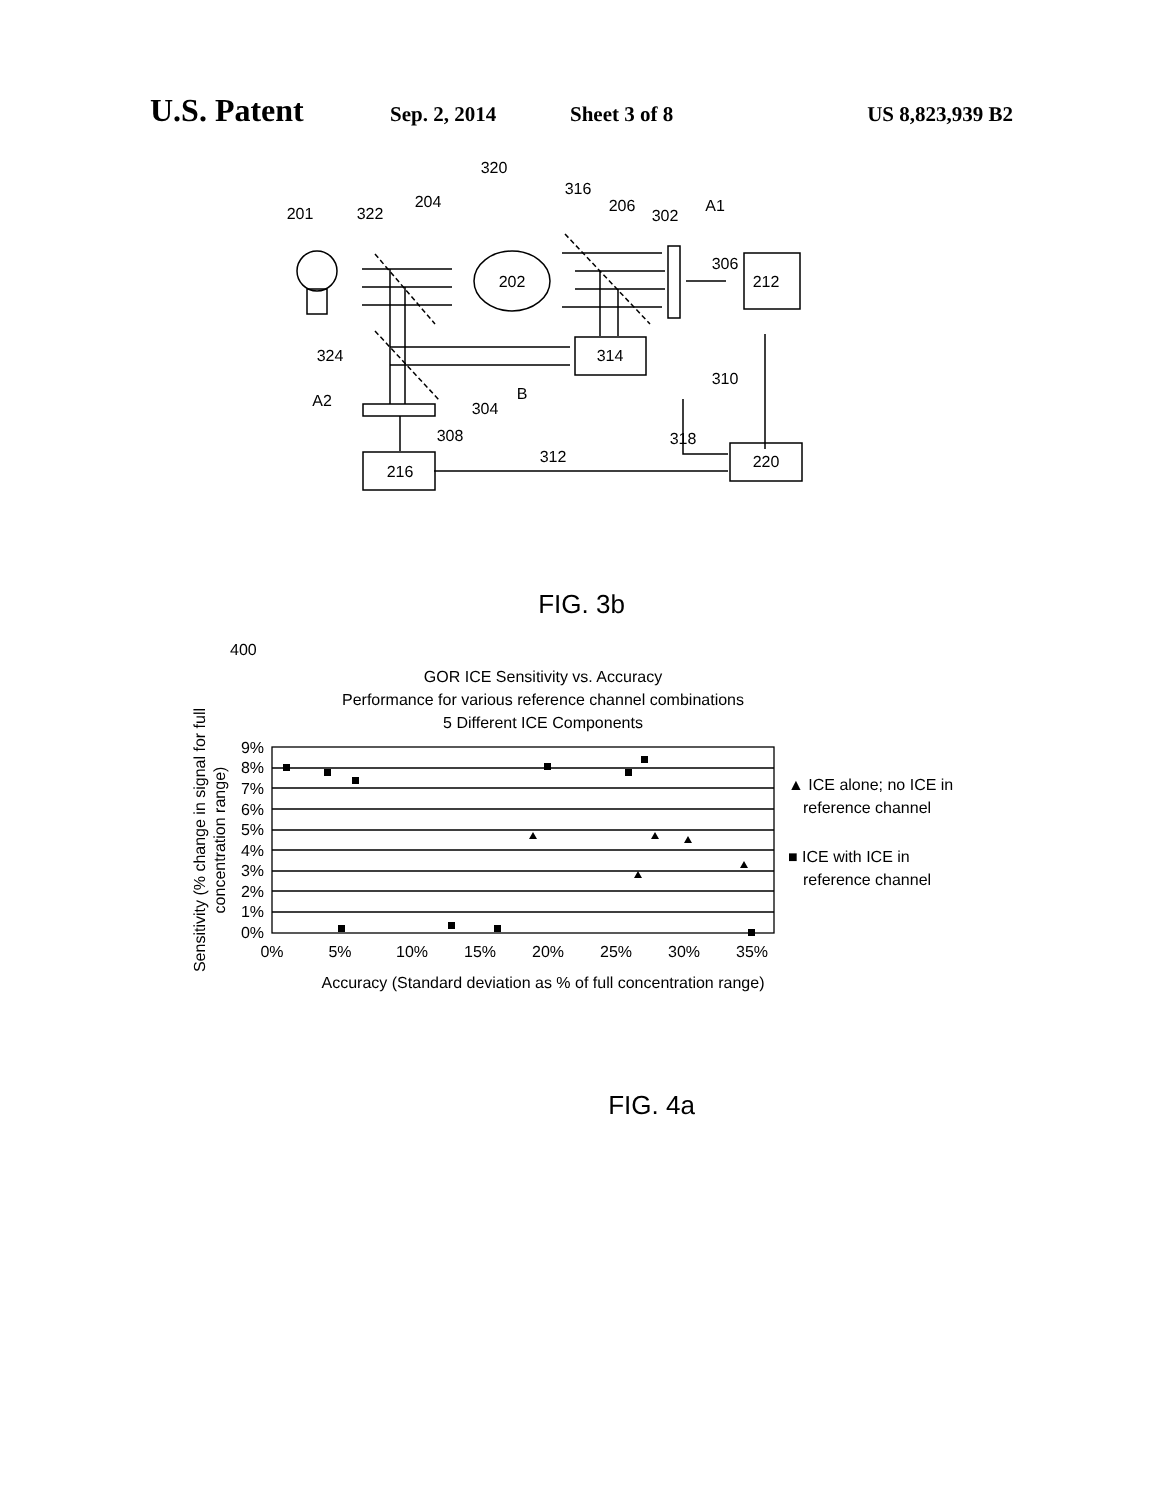U.S. Patent Sep. 2, 2014 Sheet 3 of 8 US 8,823,939 B2
201
322
204
320
316
206
302
A1
306
202
212
324
314
A2
304
B
310
308
318
312
216
220
FIG. 3b
400
GOR ICE Sensitivity vs. Accuracy
Performance for various reference channel combinations
5 Different ICE Components
9%
8%
7%
6%
5%
4%
3%
2%
1%
0%
0%
5%
10%
15%
20%
25%
30%
35%
Accuracy (Standard deviation as % of full concentration range)
Sensitivity (% change in signal for full
concentration range)
▲ ICE alone; no ICE in
reference channel
■ ICE with ICE in
reference channel
FIG. 4a